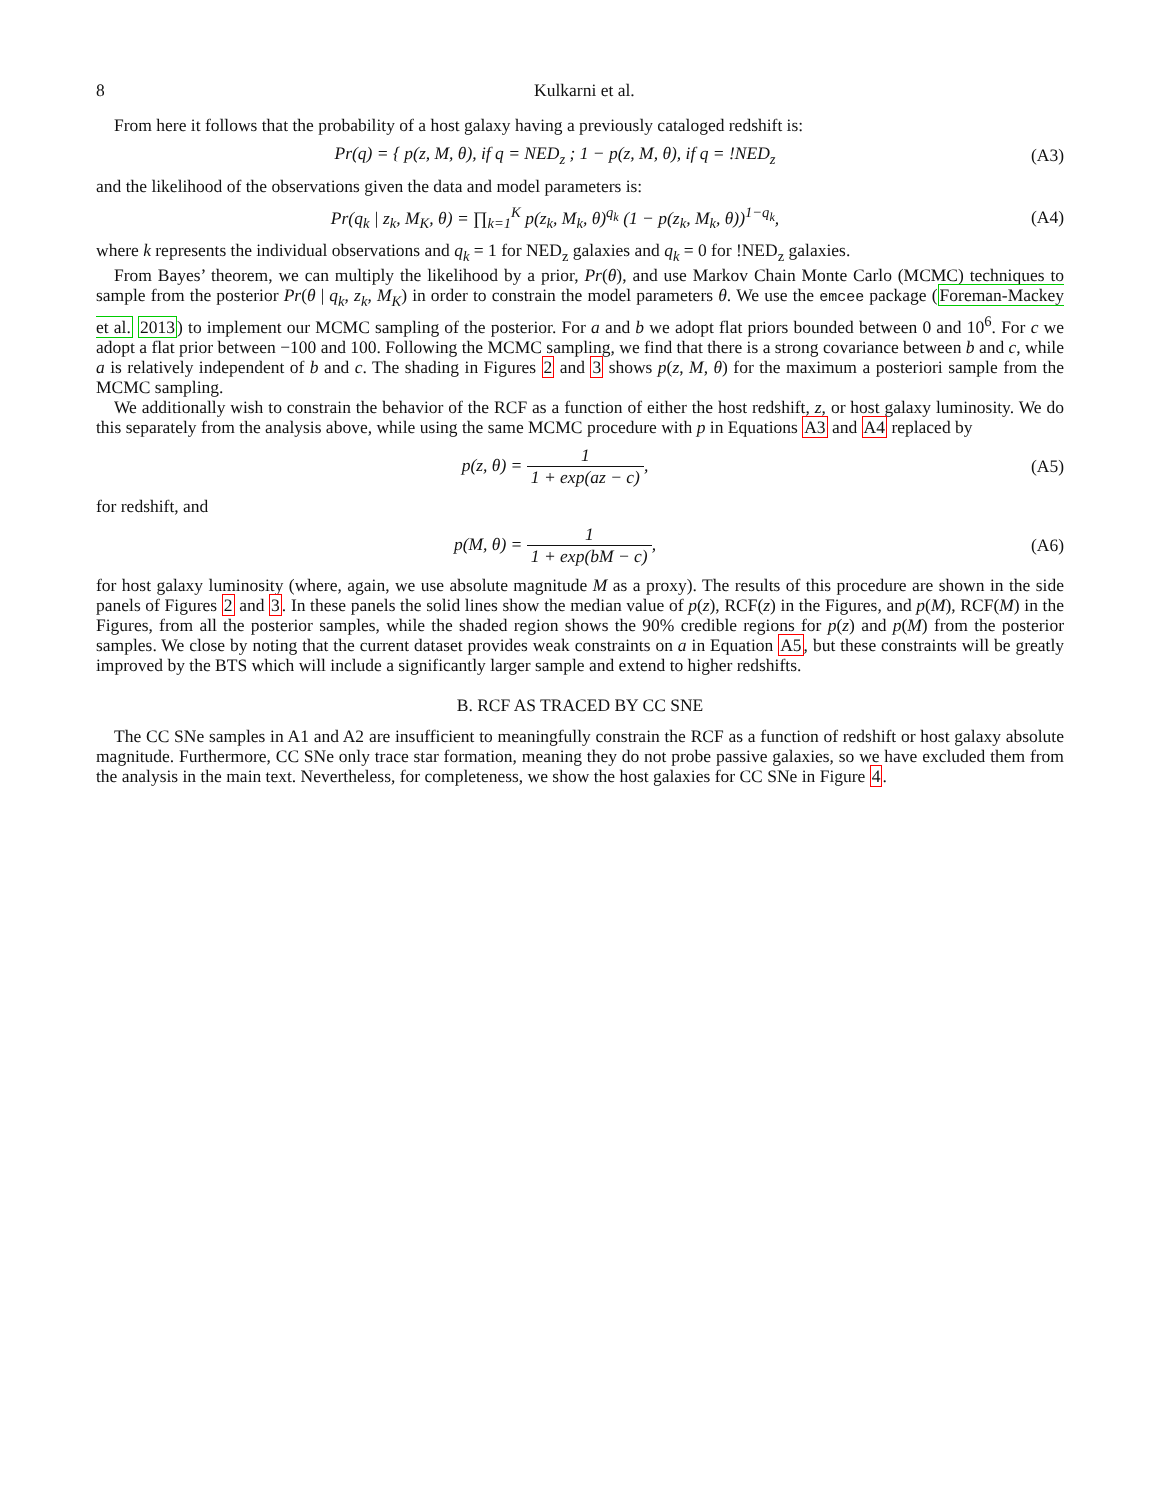8 Kulkarni et al.
From here it follows that the probability of a host galaxy having a previously cataloged redshift is:
Pr(q) = { p(z, M, θ), if q = NED<sub>z</sub> ; 1 − p(z, M, θ), if q = !NED<sub>z</sub>
(A3)
and the likelihood of the observations given the data and model parameters is:
Pr(q<sub>k</sub> | z<sub>k</sub>, M<sub>K</sub>, θ) = ∏<sub>k=1</sub><sup>K</sup> p(z<sub>k</sub>, M<sub>k</sub>, θ)<sup>q<sub>k</sub></sup> (1 − p(z<sub>k</sub>, M<sub>k</sub>, θ))<sup>1−q<sub>k</sub></sup>,
(A4)
where k represents the individual observations and q<sub>k</sub> = 1 for NED<sub>z</sub> galaxies and q<sub>k</sub> = 0 for !NED<sub>z</sub> galaxies.
From Bayes’ theorem, we can multiply the likelihood by a prior, Pr(θ), and use Markov Chain Monte Carlo (MCMC) techniques to sample from the posterior Pr(θ | q<sub>k</sub>, z<sub>k</sub>, M<sub>K</sub>) in order to constrain the model parameters θ. We use the emcee package (Foreman-Mackey et al. 2013) to implement our MCMC sampling of the posterior. For a and b we adopt flat priors bounded between 0 and 10<sup>6</sup>. For c we adopt a flat prior between −100 and 100. Following the MCMC sampling, we find that there is a strong covariance between b and c, while a is relatively independent of b and c. The shading in Figures 2 and 3 shows p(z, M, θ) for the maximum a posteriori sample from the MCMC sampling.
We additionally wish to constrain the behavior of the RCF as a function of either the host redshift, z, or host galaxy luminosity. We do this separately from the analysis above, while using the same MCMC procedure with p in Equations A3 and A4 replaced by
p(z, θ) = 1 1 + exp(az − c), (A5)
for redshift, and
p(M, θ) = 1 1 + exp(bM − c), (A6)
for host galaxy luminosity (where, again, we use absolute magnitude M as a proxy). The results of this procedure are shown in the side panels of Figures 2 and 3. In these panels the solid lines show the median value of p(z), RCF(z) in the Figures, and p(M), RCF(M) in the Figures, from all the posterior samples, while the shaded region shows the 90% credible regions for p(z) and p(M) from the posterior samples. We close by noting that the current dataset provides weak constraints on a in Equation A5, but these constraints will be greatly improved by the BTS which will include a significantly larger sample and extend to higher redshifts.
B. RCF AS TRACED BY CC SNE
The CC SNe samples in A1 and A2 are insufficient to meaningfully constrain the RCF as a function of redshift or host galaxy absolute magnitude. Furthermore, CC SNe only trace star formation, meaning they do not probe passive galaxies, so we have excluded them from the analysis in the main text. Nevertheless, for completeness, we show the host galaxies for CC SNe in Figure 4.